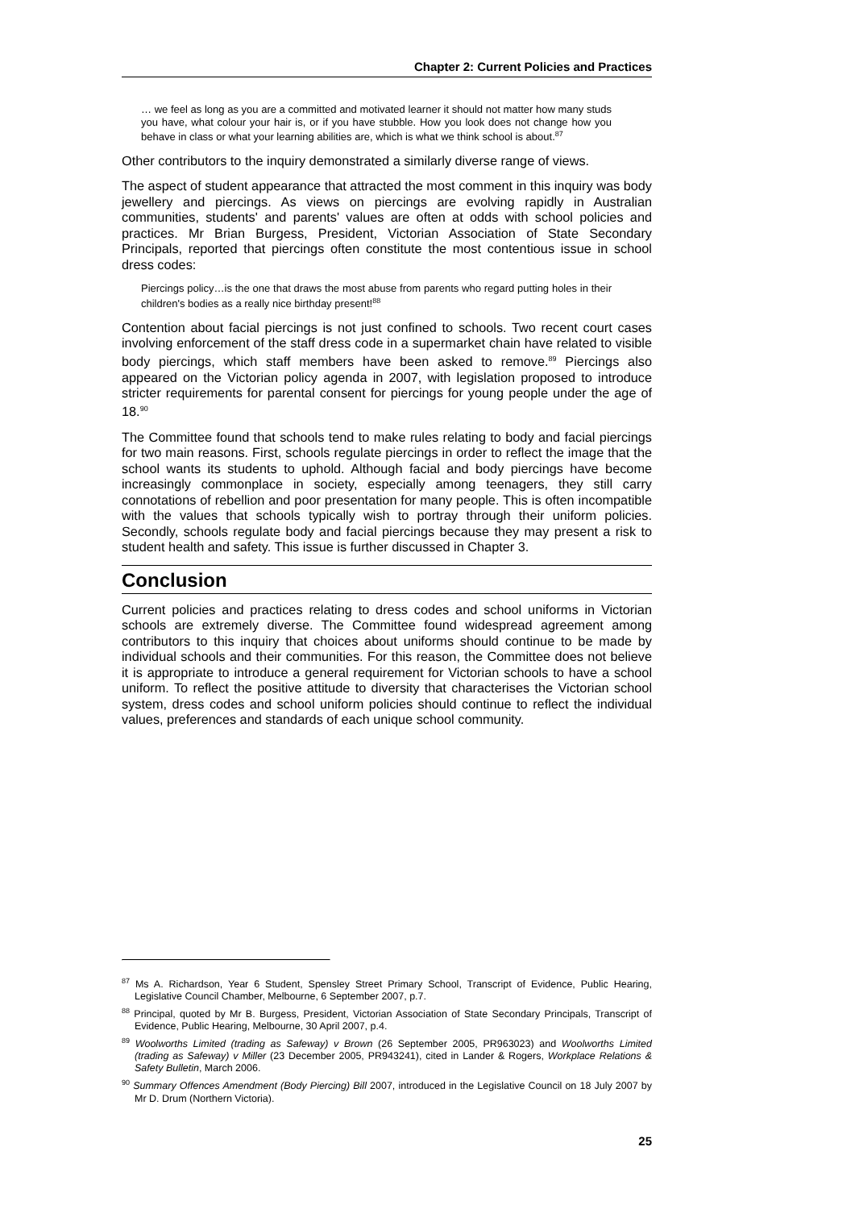Chapter 2: Current Policies and Practices
… we feel as long as you are a committed and motivated learner it should not matter how many studs you have, what colour your hair is, or if you have stubble. How you look does not change how you behave in class or what your learning abilities are, which is what we think school is about.<sup>87</sup>
Other contributors to the inquiry demonstrated a similarly diverse range of views.
The aspect of student appearance that attracted the most comment in this inquiry was body jewellery and piercings. As views on piercings are evolving rapidly in Australian communities, students' and parents' values are often at odds with school policies and practices. Mr Brian Burgess, President, Victorian Association of State Secondary Principals, reported that piercings often constitute the most contentious issue in school dress codes:
Piercings policy…is the one that draws the most abuse from parents who regard putting holes in their children's bodies as a really nice birthday present!<sup>88</sup>
Contention about facial piercings is not just confined to schools. Two recent court cases involving enforcement of the staff dress code in a supermarket chain have related to visible body piercings, which staff members have been asked to remove.<sup>89</sup> Piercings also appeared on the Victorian policy agenda in 2007, with legislation proposed to introduce stricter requirements for parental consent for piercings for young people under the age of 18.<sup>90</sup>
The Committee found that schools tend to make rules relating to body and facial piercings for two main reasons. First, schools regulate piercings in order to reflect the image that the school wants its students to uphold. Although facial and body piercings have become increasingly commonplace in society, especially among teenagers, they still carry connotations of rebellion and poor presentation for many people. This is often incompatible with the values that schools typically wish to portray through their uniform policies. Secondly, schools regulate body and facial piercings because they may present a risk to student health and safety. This issue is further discussed in Chapter 3.
Conclusion
Current policies and practices relating to dress codes and school uniforms in Victorian schools are extremely diverse. The Committee found widespread agreement among contributors to this inquiry that choices about uniforms should continue to be made by individual schools and their communities. For this reason, the Committee does not believe it is appropriate to introduce a general requirement for Victorian schools to have a school uniform. To reflect the positive attitude to diversity that characterises the Victorian school system, dress codes and school uniform policies should continue to reflect the individual values, preferences and standards of each unique school community.
<sup>87</sup> Ms A. Richardson, Year 6 Student, Spensley Street Primary School, Transcript of Evidence, Public Hearing, Legislative Council Chamber, Melbourne, 6 September 2007, p.7.
<sup>88</sup> Principal, quoted by Mr B. Burgess, President, Victorian Association of State Secondary Principals, Transcript of Evidence, Public Hearing, Melbourne, 30 April 2007, p.4.
<sup>89</sup> Woolworths Limited (trading as Safeway) v Brown (26 September 2005, PR963023) and Woolworths Limited (trading as Safeway) v Miller (23 December 2005, PR943241), cited in Lander & Rogers, Workplace Relations & Safety Bulletin, March 2006.
<sup>90</sup> Summary Offences Amendment (Body Piercing) Bill 2007, introduced in the Legislative Council on 18 July 2007 by Mr D. Drum (Northern Victoria).
25